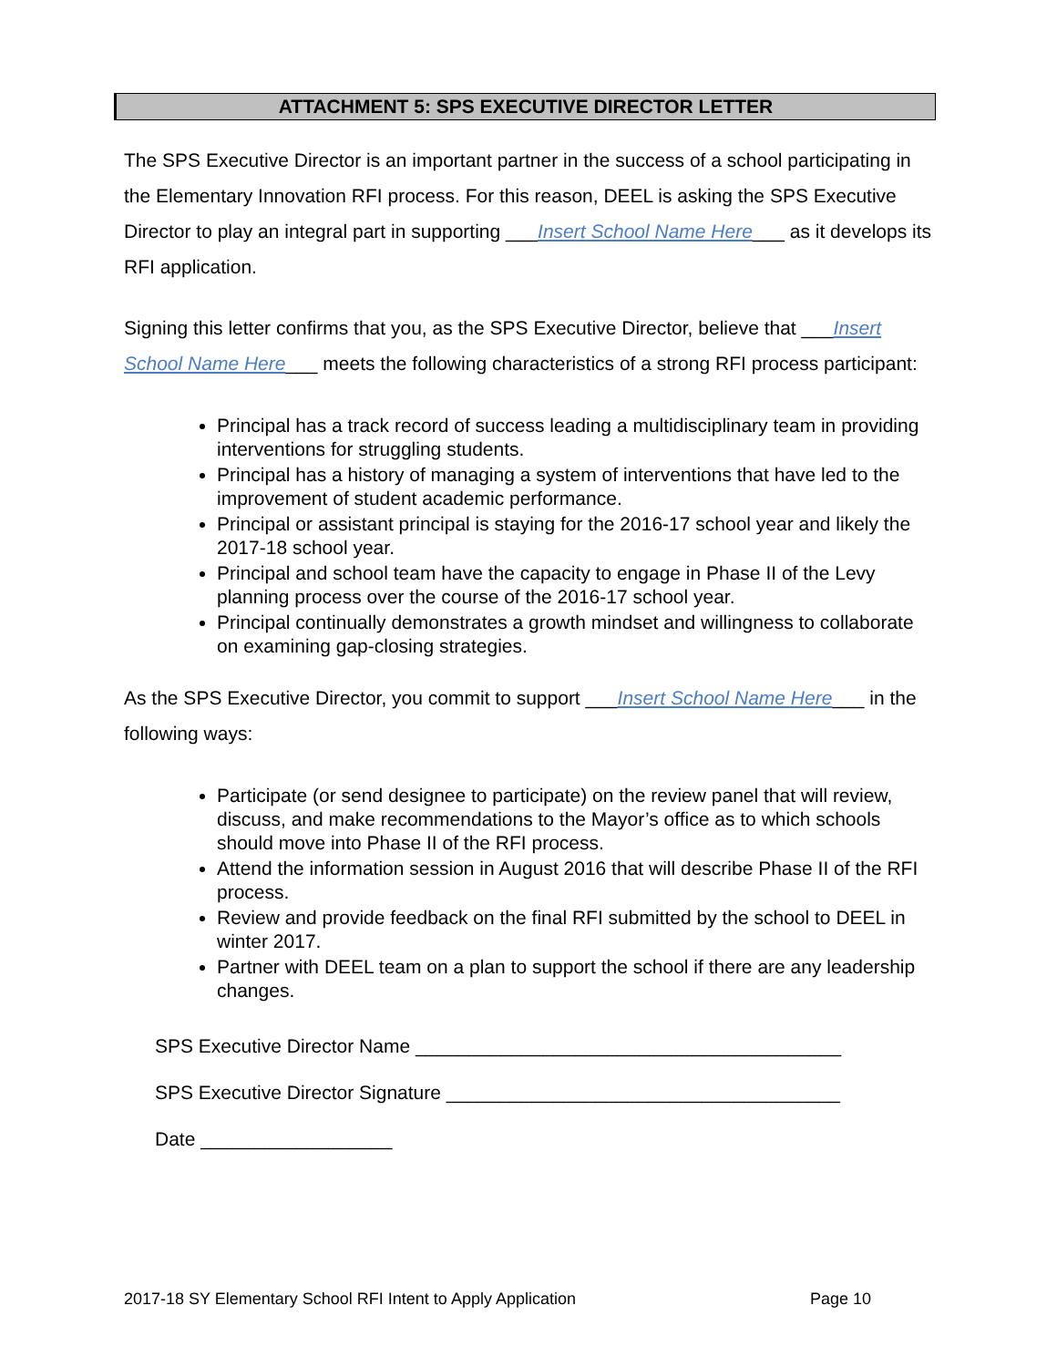ATTACHMENT 5: SPS EXECUTIVE DIRECTOR LETTER
The SPS Executive Director is an important partner in the success of a school participating in the Elementary Innovation RFI process. For this reason, DEEL is asking the SPS Executive Director to play an integral part in supporting ___Insert School Name Here___ as it develops its RFI application.
Signing this letter confirms that you, as the SPS Executive Director, believe that ___Insert School Name Here___ meets the following characteristics of a strong RFI process participant:
Principal has a track record of success leading a multidisciplinary team in providing interventions for struggling students.
Principal has a history of managing a system of interventions that have led to the improvement of student academic performance.
Principal or assistant principal is staying for the 2016-17 school year and likely the 2017-18 school year.
Principal and school team have the capacity to engage in Phase II of the Levy planning process over the course of the 2016-17 school year.
Principal continually demonstrates a growth mindset and willingness to collaborate on examining gap-closing strategies.
As the SPS Executive Director, you commit to support ___Insert School Name Here___ in the following ways:
Participate (or send designee to participate) on the review panel that will review, discuss, and make recommendations to the Mayor’s office as to which schools should move into Phase II of the RFI process.
Attend the information session in August 2016 that will describe Phase II of the RFI process.
Review and provide feedback on the final RFI submitted by the school to DEEL in winter 2017.
Partner with DEEL team on a plan to support the school if there are any leadership changes.
SPS Executive Director Name ________________________________________
SPS Executive Director Signature _____________________________________
Date __________________
2017-18 SY Elementary School RFI Intent to Apply Application Page 10